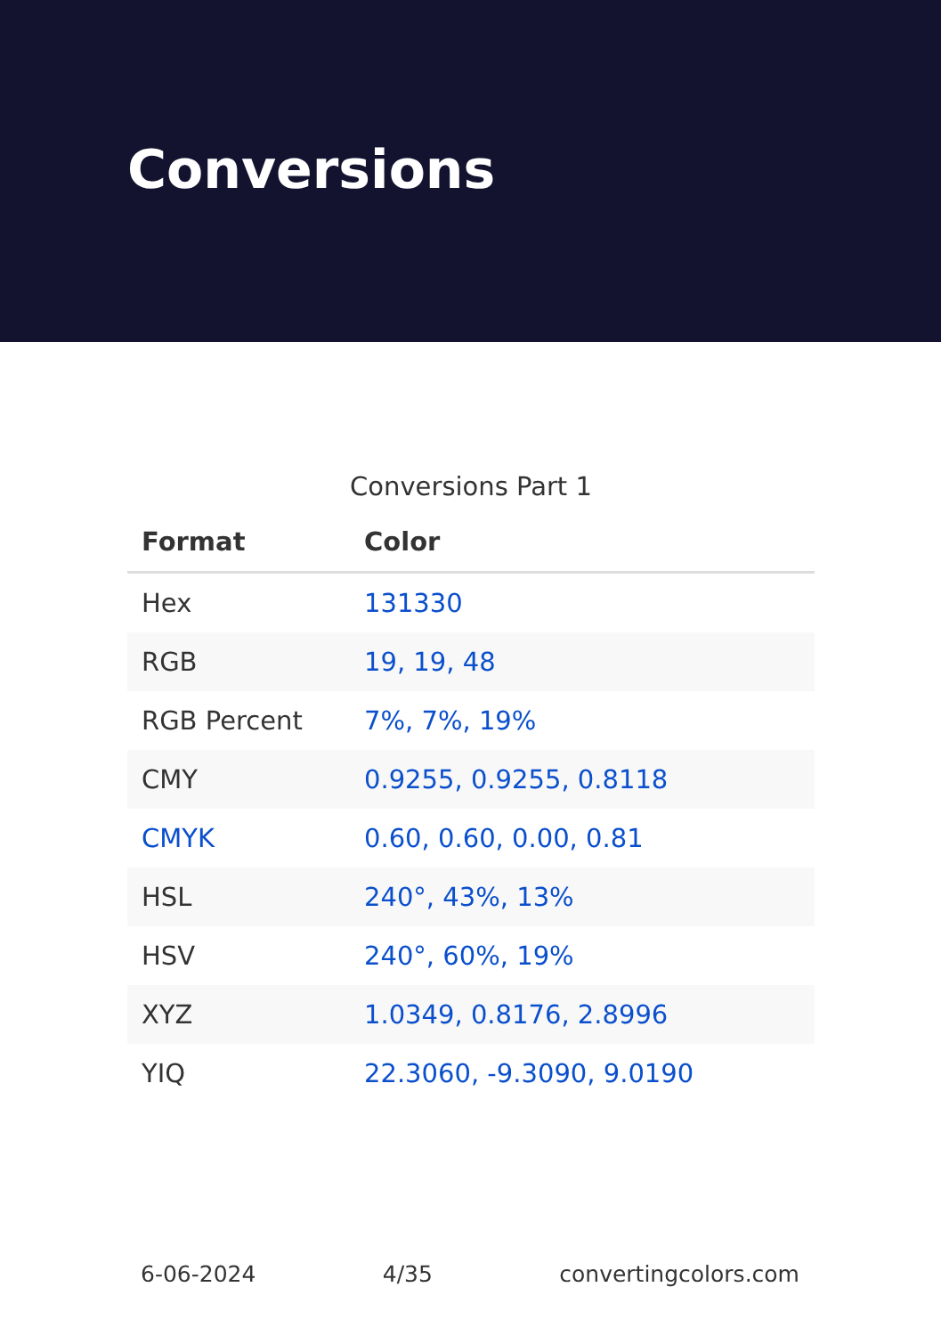Conversions
Conversions Part 1
| Format | Color |
| --- | --- |
| Hex | 131330 |
| RGB | 19, 19, 48 |
| RGB Percent | 7%, 7%, 19% |
| CMY | 0.9255, 0.9255, 0.8118 |
| CMYK | 0.60, 0.60, 0.00, 0.81 |
| HSL | 240°, 43%, 13% |
| HSV | 240°, 60%, 19% |
| XYZ | 1.0349, 0.8176, 2.8996 |
| YIQ | 22.3060, -9.3090, 9.0190 |
6-06-2024 4/35 convertingcolors.com